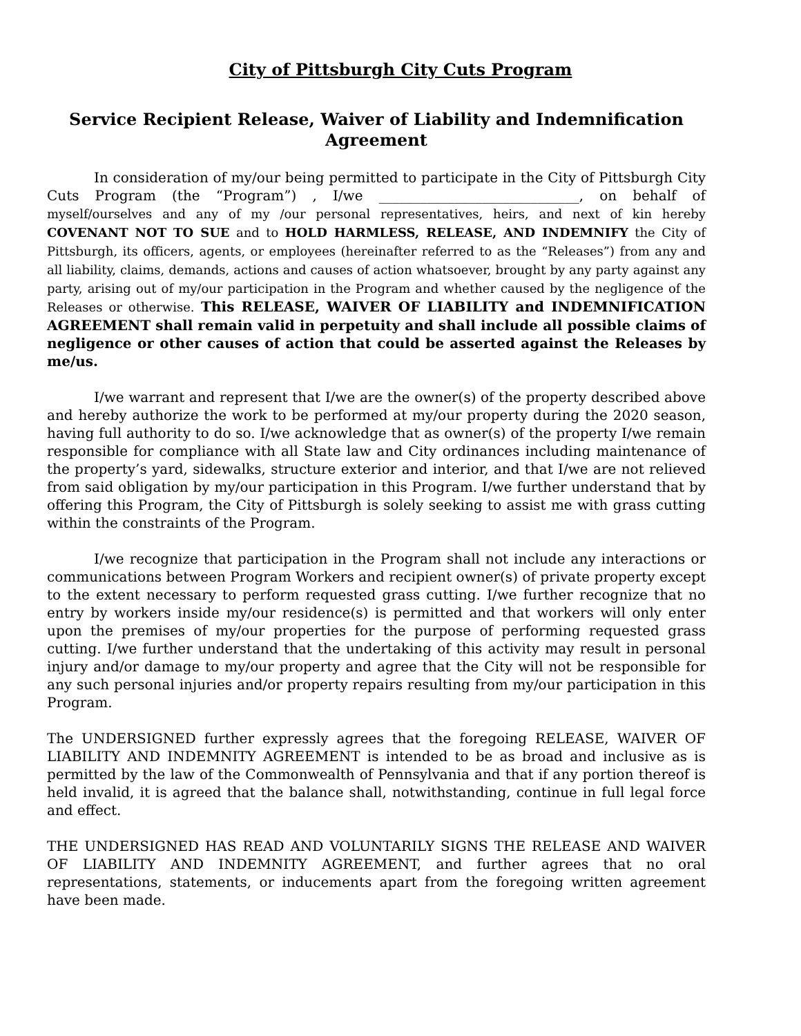City of Pittsburgh City Cuts Program
Service Recipient Release, Waiver of Liability and Indemnification Agreement
In consideration of my/our being permitted to participate in the City of Pittsburgh City Cuts Program (the “Program”) , I/we _____________________________, on behalf of myself/ourselves and any of my /our personal representatives, heirs, and next of kin hereby COVENANT NOT TO SUE and to HOLD HARMLESS, RELEASE, AND INDEMNIFY the City of Pittsburgh, its officers, agents, or employees (hereinafter referred to as the “Releases”) from any and all liability, claims, demands, actions and causes of action whatsoever, brought by any party against any party, arising out of my/our participation in the Program and whether caused by the negligence of the Releases or otherwise. This RELEASE, WAIVER OF LIABILITY and INDEMNIFICATION AGREEMENT shall remain valid in perpetuity and shall include all possible claims of negligence or other causes of action that could be asserted against the Releases by me/us.
I/we warrant and represent that I/we are the owner(s) of the property described above and hereby authorize the work to be performed at my/our property during the 2020 season, having full authority to do so. I/we acknowledge that as owner(s) of the property I/we remain responsible for compliance with all State law and City ordinances including maintenance of the property’s yard, sidewalks, structure exterior and interior, and that I/we are not relieved from said obligation by my/our participation in this Program. I/we further understand that by offering this Program, the City of Pittsburgh is solely seeking to assist me with grass cutting within the constraints of the Program.
I/we recognize that participation in the Program shall not include any interactions or communications between Program Workers and recipient owner(s) of private property except to the extent necessary to perform requested grass cutting. I/we further recognize that no entry by workers inside my/our residence(s) is permitted and that workers will only enter upon the premises of my/our properties for the purpose of performing requested grass cutting. I/we further understand that the undertaking of this activity may result in personal injury and/or damage to my/our property and agree that the City will not be responsible for any such personal injuries and/or property repairs resulting from my/our participation in this Program.
The UNDERSIGNED further expressly agrees that the foregoing RELEASE, WAIVER OF LIABILITY AND INDEMNITY AGREEMENT is intended to be as broad and inclusive as is permitted by the law of the Commonwealth of Pennsylvania and that if any portion thereof is held invalid, it is agreed that the balance shall, notwithstanding, continue in full legal force and effect.
THE UNDERSIGNED HAS READ AND VOLUNTARILY SIGNS THE RELEASE AND WAIVER OF LIABILITY AND INDEMNITY AGREEMENT, and further agrees that no oral representations, statements, or inducements apart from the foregoing written agreement have been made.